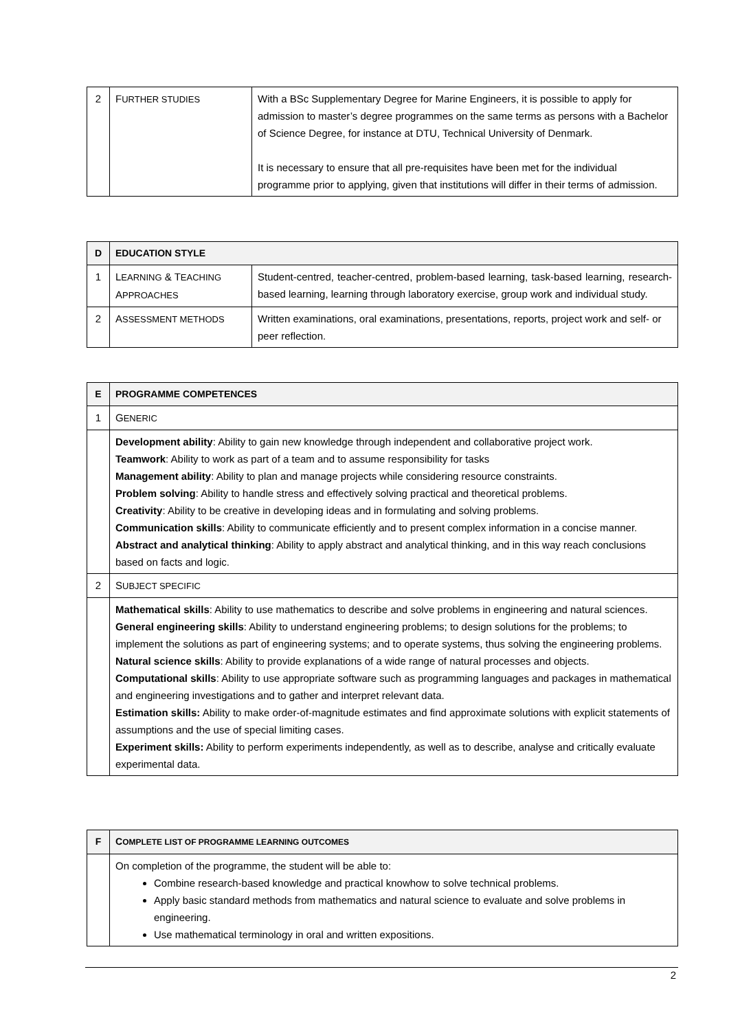| 2 | F URTHER STUDIES | With a BSc Supplementary Degree for Marine Engineers, it is possible to apply for admission to master’s degree programmes on the same terms as persons with a Bachelor of Science Degree, for instance at DTU, Technical University of Denmark. It is necessary to ensure that all pre-requisites have been met for the individual programme prior to applying, given that institutions will differ in their terms of admission. |
| D | EDUCATION STYLE | |
| 1 | L EARNING & T EACHING A PPROACHES | Student-centred, teacher-centred, problem-based learning, task-based learning, research-based learning, learning through laboratory exercise, group work and individual study. |
| 2 | A SSESSMENT METHODS | Written examinations, oral examinations, presentations, reports, project work and self- or peer reflection. |
| E | PROGRAMME COMPETENCES |
| 1 | G ENERIC |
| | Development ability : Ability to gain new knowledge through independent and collaborative project work. Teamwork : Ability to work as part of a team and to assume responsibility for tasks Management ability : Ability to plan and manage projects while considering resource constraints. Problem solving : Ability to handle stress and effectively solving practical and theoretical problems. Creativity : Ability to be creative in developing ideas and in formulating and solving problems. Communication skills : Ability to communicate efficiently and to present complex information in a concise manner. Abstract and analytical thinking : Ability to apply abstract and analytical thinking, and in this way reach conclusions based on facts and logic. |
| 2 | S UBJECT SPECIFIC |
| | Mathematical skills : Ability to use mathematics to describe and solve problems in engineering and natural sciences. General engineering skills : Ability to understand engineering problems; to design solutions for the problems; to implement the solutions as part of engineering systems; and to operate systems, thus solving the engineering problems. Natural science skills : Ability to provide explanations of a wide range of natural processes and objects. Computational skills : Ability to use appropriate software such as programming languages and packages in mathematical and engineering investigations and to gather and interpret relevant data. Estimation skills: Ability to make order-of-magnitude estimates and find approximate solutions with explicit statements of assumptions and the use of special limiting cases. Experiment skills: Ability to perform experiments independently, as well as to describe, analyse and critically evaluate experimental data. |
| F | C OMPLETE LIST OF PROGRAMME LEARNING OUTCOMES |
| | On completion of the programme, the student will be able to: Combine research-based knowledge and practical knowhow to solve technical problems. Apply basic standard methods from mathematics and natural science to evaluate and solve problems in engineering. Use mathematical terminology in oral and written expositions. |
2